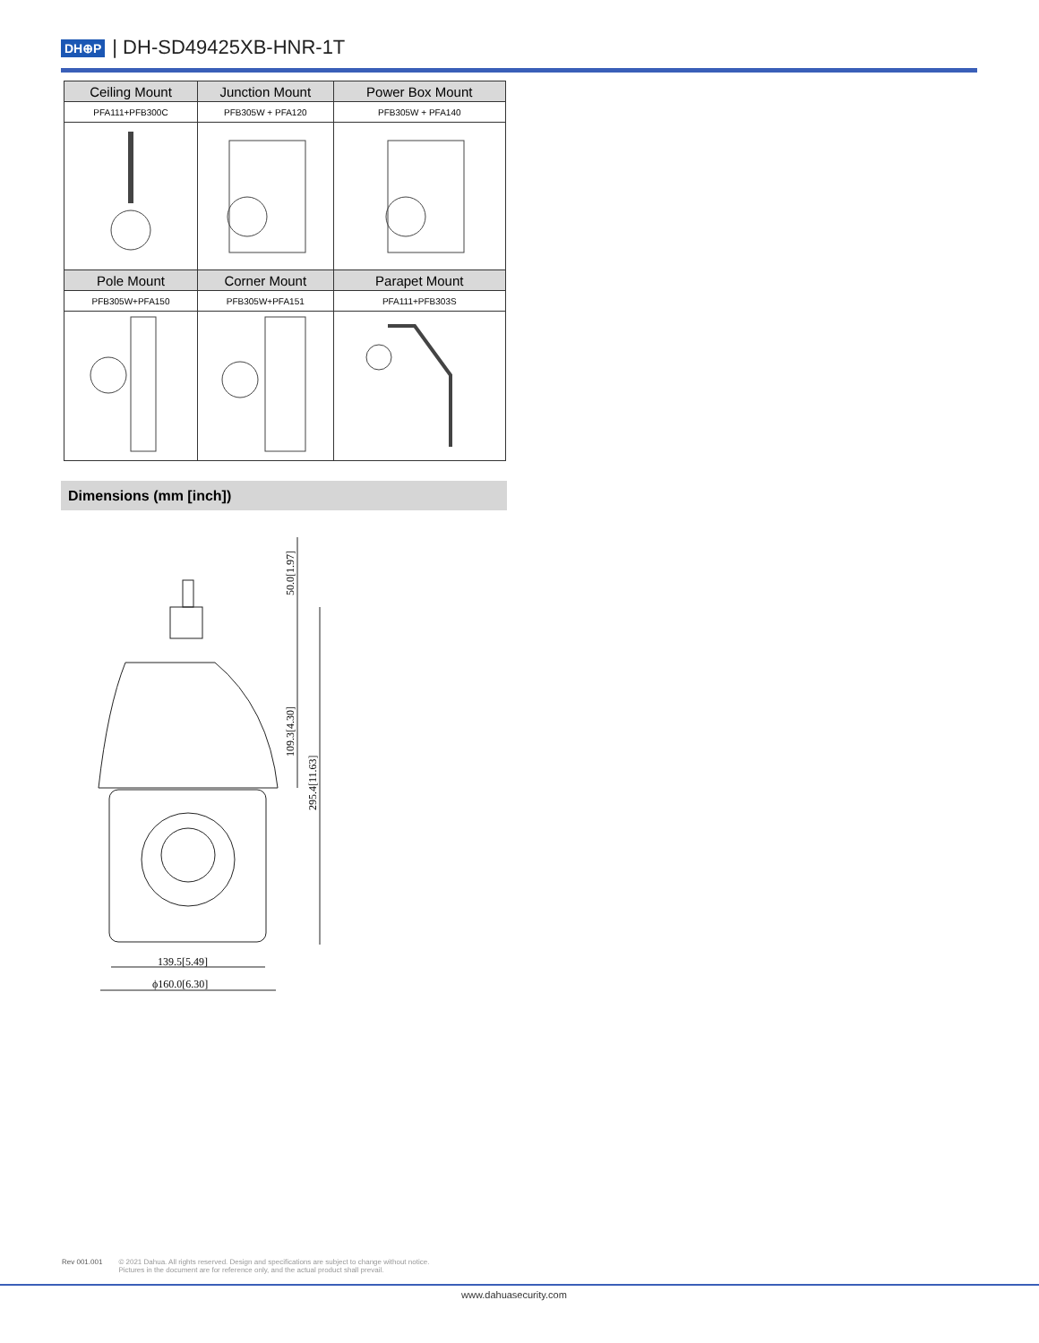DH⊕P | DH-SD49425XB-HNR-1T
| Ceiling Mount | Junction Mount | Power Box Mount |
| --- | --- | --- |
| PFA111+PFB300C | PFB305W + PFA120 | PFB305W + PFA140 |
| Pole Mount | Corner Mount | Parapet Mount |
| PFB305W+PFA150 | PFB305W+PFA151 | PFA111+PFB303S |
Dimensions (mm [inch])
50.0[1.97]
109.3[4.30]
295.4[11.63]
139.5[5.49]
ϕ160.0[6.30]
Rev 001.001 © 2021 Dahua. All rights reserved. Design and specifications are subject to change without notice.
Pictures in the document are for reference only, and the actual product shall prevail.
www.dahuasecurity.com